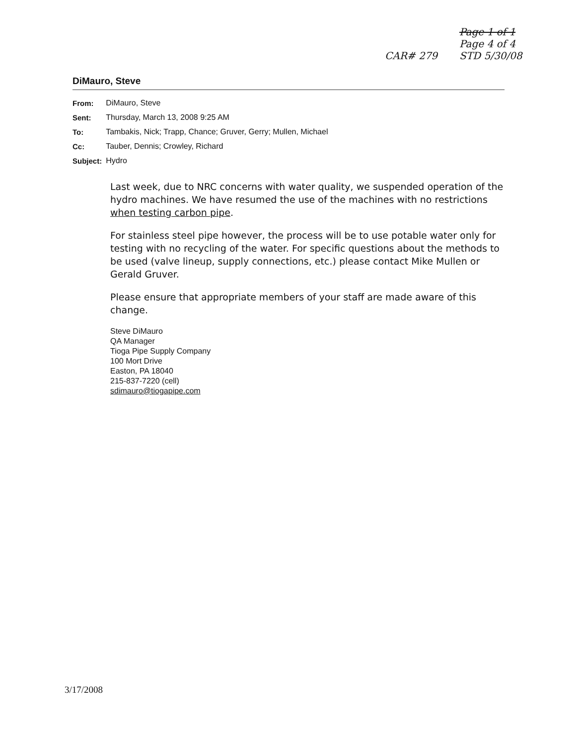CAR# 279
Page 1 of 1
Page 4 of 4
STD 5/30/08
DiMauro, Steve
| From: | DiMauro, Steve |
| Sent: | Thursday, March 13, 2008 9:25 AM |
| To: | Tambakis, Nick; Trapp, Chance; Gruver, Gerry; Mullen, Michael |
| Cc: | Tauber, Dennis; Crowley, Richard |
| Subject: | Hydro |
Last week, due to NRC concerns with water quality, we suspended operation of the hydro machines. We have resumed the use of the machines with no restrictions when testing carbon pipe.
For stainless steel pipe however, the process will be to use potable water only for testing with no recycling of the water. For specific questions about the methods to be used (valve lineup, supply connections, etc.) please contact Mike Mullen or Gerald Gruver.
Please ensure that appropriate members of your staff are made aware of this change.
Steve DiMauro
QA Manager
Tioga Pipe Supply Company
100 Mort Drive
Easton, PA 18040
215-837-7220 (cell)
sdimauro@tiogapipe.com
3/17/2008